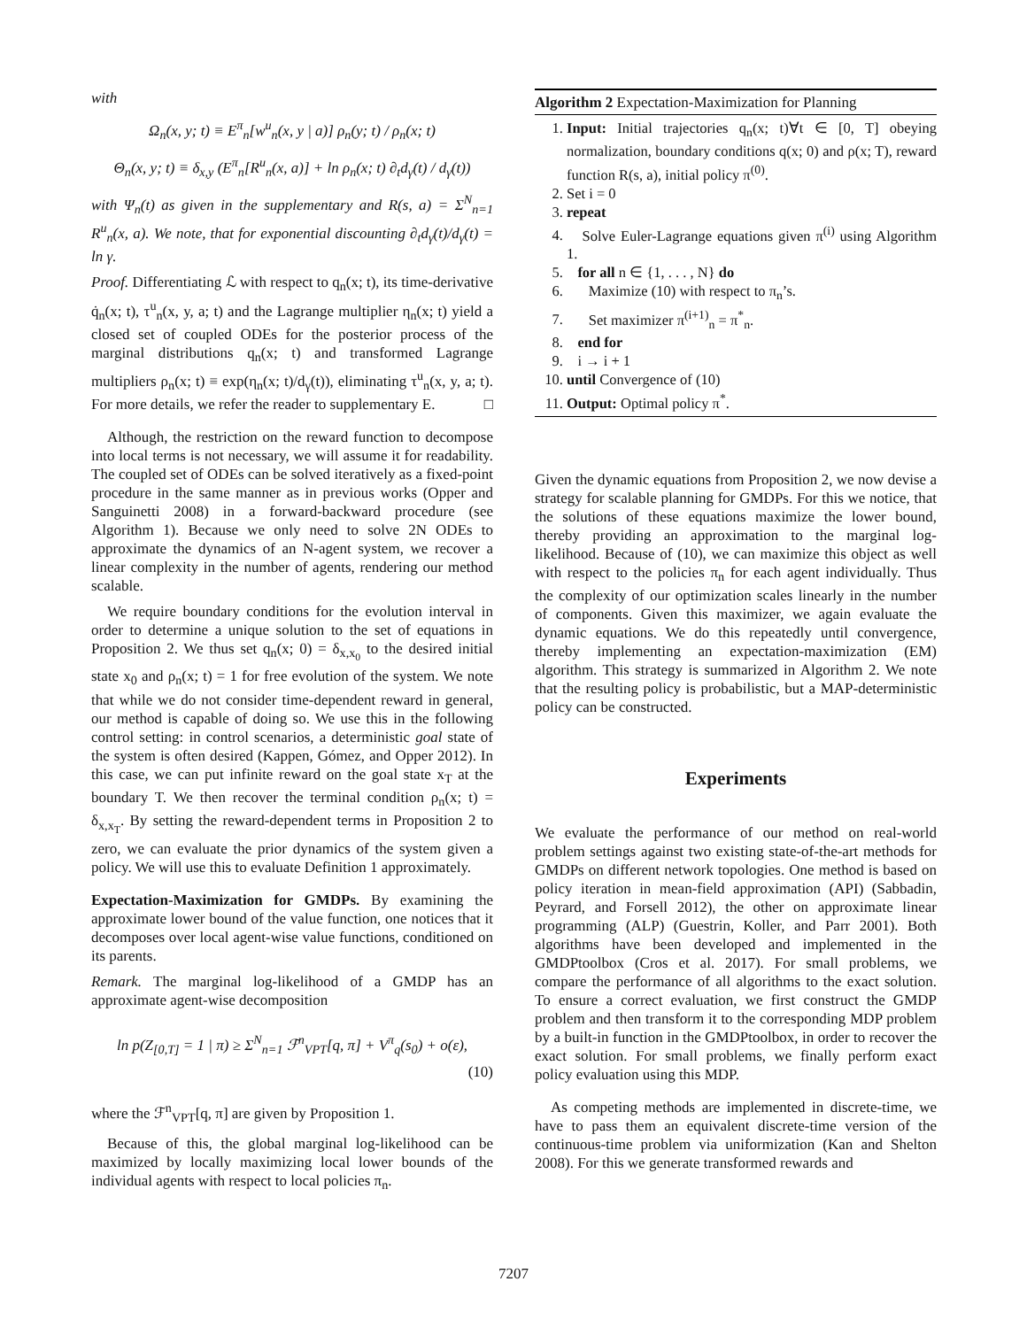with
Ω<sub>n</sub>(x, y; t) ≡ E<sup>π</sup><sub>n</sub>[w<sup>u</sup><sub>n</sub>(x, y | a)] ρ<sub>n</sub>(y; t) / ρ<sub>n</sub>(x; t)
Θ<sub>n</sub>(x, y; t) ≡ δ<sub>x,y</sub> (E<sup>π</sup><sub>n</sub>[R<sup>u</sup><sub>n</sub>(x, a)] + ln ρ<sub>n</sub>(x; t) ∂<sub>t</sub>d<sub>γ</sub>(t) / d<sub>γ</sub>(t))
with Ψ<sub>n</sub>(t) as given in the supplementary and R(s, a) = Σ<sup>N</sup><sub>n=1</sub> R<sup>u</sup><sub>n</sub>(x, a). We note, that for exponential discounting ∂<sub>t</sub>d<sub>γ</sub>(t)/d<sub>γ</sub>(t) = ln γ.
Proof. Differentiating ℒ with respect to q<sub>n</sub>(x; t), its time-derivative q̇<sub>n</sub>(x; t), τ<sup>u</sup><sub>n</sub>(x, y, a; t) and the Lagrange multiplier η<sub>n</sub>(x; t) yield a closed set of coupled ODEs for the posterior process of the marginal distributions q<sub>n</sub>(x; t) and transformed Lagrange multipliers ρ<sub>n</sub>(x; t) ≡ exp(η<sub>n</sub>(x; t)/d<sub>γ</sub>(t)), eliminating τ<sup>u</sup><sub>n</sub>(x, y, a; t). For more details, we refer the reader to supplementary E. □
Although, the restriction on the reward function to decompose into local terms is not necessary, we will assume it for readability. The coupled set of ODEs can be solved iteratively as a fixed-point procedure in the same manner as in previous works (Opper and Sanguinetti 2008) in a forward-backward procedure (see Algorithm 1). Because we only need to solve 2N ODEs to approximate the dynamics of an N-agent system, we recover a linear complexity in the number of agents, rendering our method scalable.
We require boundary conditions for the evolution interval in order to determine a unique solution to the set of equations in Proposition 2. We thus set q<sub>n</sub>(x; 0) = δ<sub>x,x<sub>0</sub></sub> to the desired initial state x<sub>0</sub> and ρ<sub>n</sub>(x; t) = 1 for free evolution of the system. We note that while we do not consider time-dependent reward in general, our method is capable of doing so. We use this in the following control setting: in control scenarios, a deterministic goal state of the system is often desired (Kappen, Gómez, and Opper 2012). In this case, we can put infinite reward on the goal state x<sub>T</sub> at the boundary T. We then recover the terminal condition ρ<sub>n</sub>(x; t) = δ<sub>x,x<sub>T</sub></sub>. By setting the reward-dependent terms in Proposition 2 to zero, we can evaluate the prior dynamics of the system given a policy. We will use this to evaluate Definition 1 approximately.
Expectation-Maximization for GMDPs. By examining the approximate lower bound of the value function, one notices that it decomposes over local agent-wise value functions, conditioned on its parents.
Remark. The marginal log-likelihood of a GMDP has an approximate agent-wise decomposition
ln p(Z<sub>[0,T]</sub> = 1 | π) ≥ Σ<sup>N</sup><sub>n=1</sub> ℱ<sup>n</sup><sub>VPT</sub>[q, π] + V<sup>π</sup><sub>q</sub>(s<sub>0</sub>) + o(ε),
(10)
where the ℱ<sup>n</sup><sub>VPT</sub>[q, π] are given by Proposition 1.
Because of this, the global marginal log-likelihood can be maximized by locally maximizing local lower bounds of the individual agents with respect to local policies π<sub>n</sub>.
Algorithm 2 Expectation-Maximization for Planning
1. Input: Initial trajectories q<sub>n</sub>(x; t)∀t ∈ [0, T] obeying normalization, boundary conditions q(x; 0) and ρ(x; T), reward function R(s, a), initial policy π<sup>(0)</sup>.
2. Set i = 0
3. repeat
4. Solve Euler-Lagrange equations given π<sup>(i)</sup> using Algorithm 1.
5. for all n ∈ {1, . . . , N} do
6. Maximize (10) with respect to π<sub>n</sub>’s.
7. Set maximizer π<sup>(i+1)</sup><sub>n</sub> = π<sup>*</sup><sub>n</sub>.
8. end for
9. i → i + 1
10. until Convergence of (10)
11. Output: Optimal policy π<sup>*</sup>.
Given the dynamic equations from Proposition 2, we now devise a strategy for scalable planning for GMDPs. For this we notice, that the solutions of these equations maximize the lower bound, thereby providing an approximation to the marginal log-likelihood. Because of (10), we can maximize this object as well with respect to the policies π<sub>n</sub> for each agent individually. Thus the complexity of our optimization scales linearly in the number of components. Given this maximizer, we again evaluate the dynamic equations. We do this repeatedly until convergence, thereby implementing an expectation-maximization (EM) algorithm. This strategy is summarized in Algorithm 2. We note that the resulting policy is probabilistic, but a MAP-deterministic policy can be constructed.
Experiments
We evaluate the performance of our method on real-world problem settings against two existing state-of-the-art methods for GMDPs on different network topologies. One method is based on policy iteration in mean-field approximation (API) (Sabbadin, Peyrard, and Forsell 2012), the other on approximate linear programming (ALP) (Guestrin, Koller, and Parr 2001). Both algorithms have been developed and implemented in the GMDPtoolbox (Cros et al. 2017). For small problems, we compare the performance of all algorithms to the exact solution. To ensure a correct evaluation, we first construct the GMDP problem and then transform it to the corresponding MDP problem by a built-in function in the GMDPtoolbox, in order to recover the exact solution. For small problems, we finally perform exact policy evaluation using this MDP.
As competing methods are implemented in discrete-time, we have to pass them an equivalent discrete-time version of the continuous-time problem via uniformization (Kan and Shelton 2008). For this we generate transformed rewards and
7207